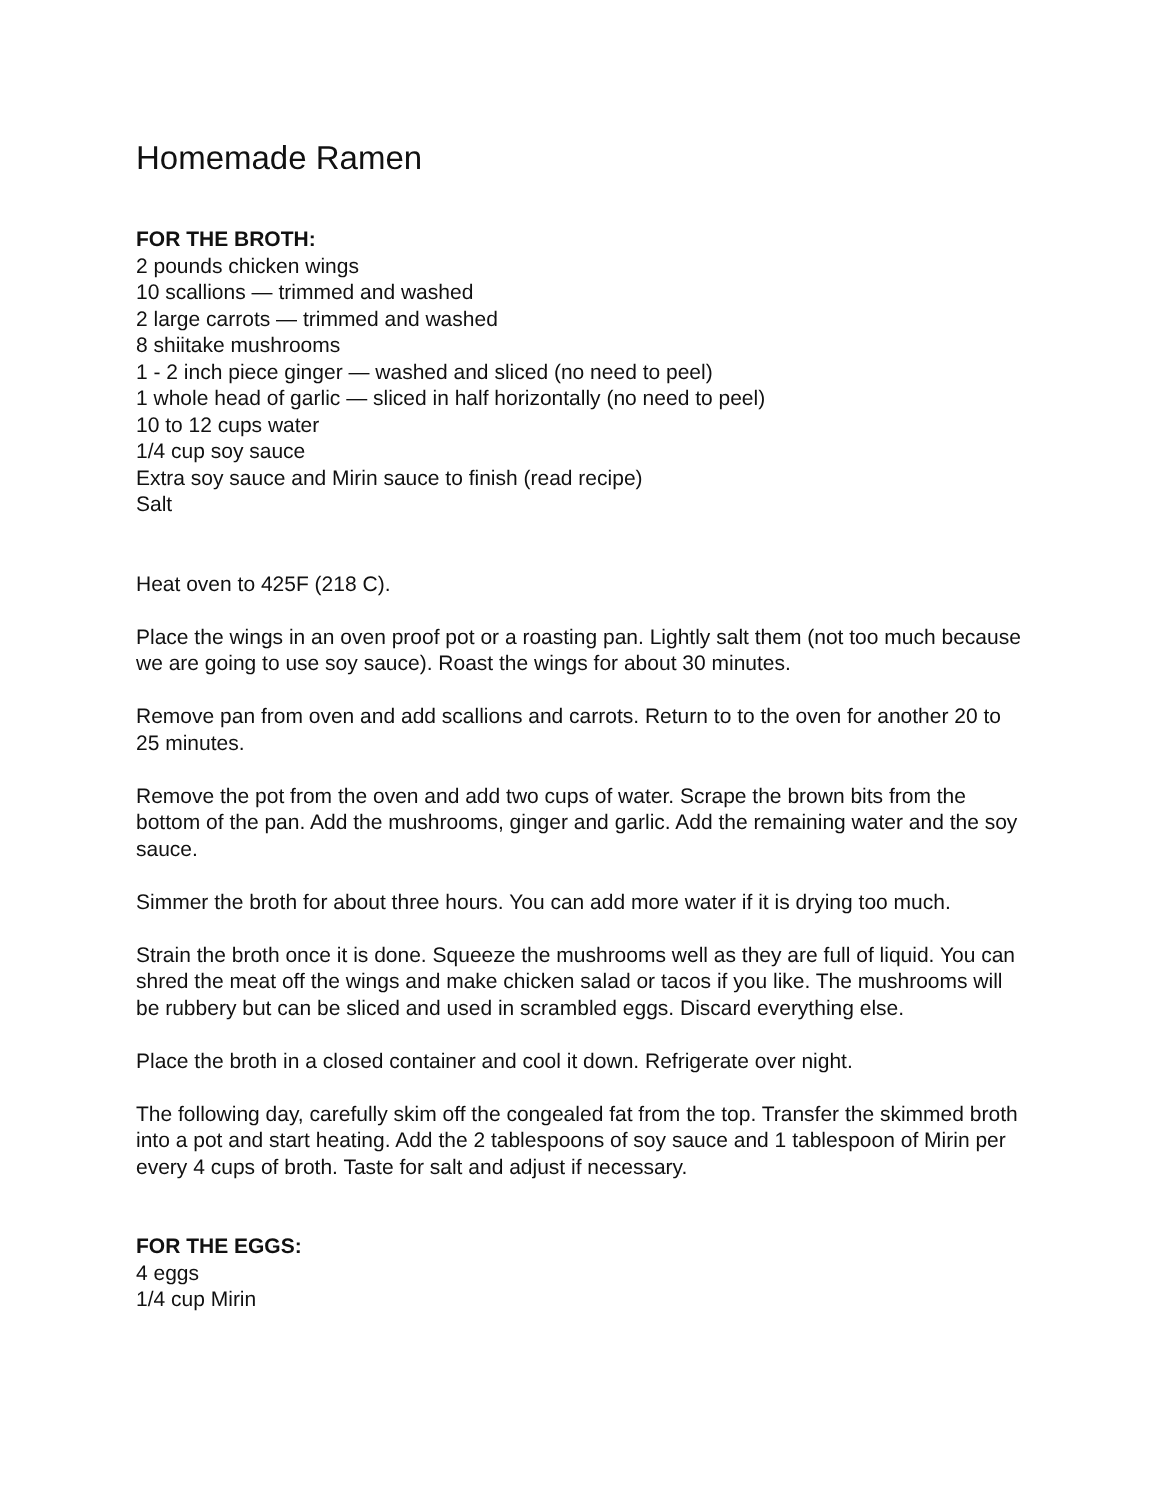Homemade Ramen
FOR THE BROTH:
2 pounds chicken wings
10 scallions — trimmed and washed
2 large carrots — trimmed and washed
8 shiitake mushrooms
1 - 2 inch piece ginger — washed and sliced (no need to peel)
1 whole head of garlic — sliced in half horizontally (no need to peel)
10 to 12 cups water
1/4 cup soy sauce
Extra soy sauce and Mirin sauce to finish (read recipe)
Salt
Heat oven to 425F (218 C).
Place the wings in an oven proof pot or a roasting pan. Lightly salt them (not too much because we are going to use soy sauce). Roast the wings for about 30 minutes.
Remove pan from oven and add scallions and carrots. Return to to the oven for another 20 to 25 minutes.
Remove the pot from the oven and add two cups of water. Scrape the brown bits from the bottom of the pan. Add the mushrooms, ginger and garlic. Add the remaining water and the soy sauce.
Simmer the broth for about three hours. You can add more water if it is drying too much.
Strain the broth once it is done. Squeeze the mushrooms well as they are full of liquid. You can shred the meat off the wings and make chicken salad or tacos if you like. The mushrooms will be rubbery but can be sliced and used in scrambled eggs. Discard everything else.
Place the broth in a closed container and cool it down. Refrigerate over night.
The following day, carefully skim off the congealed fat from the top. Transfer the skimmed broth into a pot and start heating. Add the 2 tablespoons of soy sauce and 1 tablespoon of Mirin per every 4 cups of broth. Taste for salt and adjust if necessary.
FOR THE EGGS:
4 eggs
1/4 cup Mirin